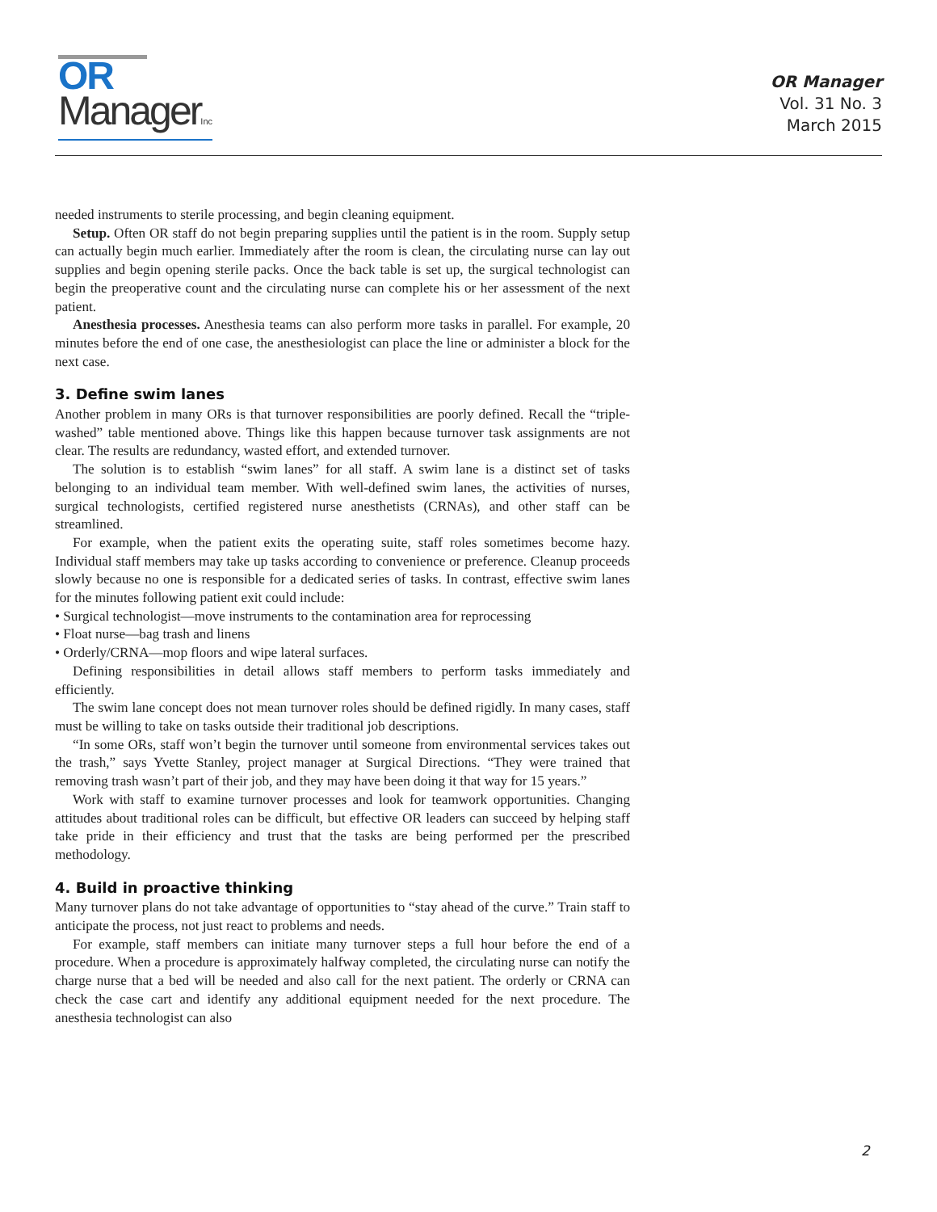OR
ManagerInc
OR Manager
Vol. 31 No. 3
March 2015
needed instruments to sterile processing, and begin cleaning equipment.
Setup. Often OR staff do not begin preparing supplies until the patient is in the room. Supply setup can actually begin much earlier. Immediately after the room is clean, the circulating nurse can lay out supplies and begin opening sterile packs. Once the back table is set up, the surgical technologist can begin the preoperative count and the circulating nurse can complete his or her assessment of the next patient.
Anesthesia processes. Anesthesia teams can also perform more tasks in parallel. For example, 20 minutes before the end of one case, the anesthesiologist can place the line or administer a block for the next case.
3. Define swim lanes
Another problem in many ORs is that turnover responsibilities are poorly defined. Recall the “triple-washed” table mentioned above. Things like this happen because turnover task assignments are not clear. The results are redundancy, wasted effort, and extended turnover.
The solution is to establish “swim lanes” for all staff. A swim lane is a distinct set of tasks belonging to an individual team member. With well-defined swim lanes, the activities of nurses, surgical technologists, certified registered nurse anesthetists (CRNAs), and other staff can be streamlined.
For example, when the patient exits the operating suite, staff roles sometimes become hazy. Individual staff members may take up tasks according to convenience or preference. Cleanup proceeds slowly because no one is responsible for a dedicated series of tasks. In contrast, effective swim lanes for the minutes following patient exit could include:
• Surgical technologist—move instruments to the contamination area for reprocessing
• Float nurse—bag trash and linens
• Orderly/CRNA—mop floors and wipe lateral surfaces.
Defining responsibilities in detail allows staff members to perform tasks immediately and efficiently.
The swim lane concept does not mean turnover roles should be defined rigidly. In many cases, staff must be willing to take on tasks outside their traditional job descriptions.
“In some ORs, staff won’t begin the turnover until someone from environmental services takes out the trash,” says Yvette Stanley, project manager at Surgical Directions. “They were trained that removing trash wasn’t part of their job, and they may have been doing it that way for 15 years.”
Work with staff to examine turnover processes and look for teamwork opportunities. Changing attitudes about traditional roles can be difficult, but effective OR leaders can succeed by helping staff take pride in their efficiency and trust that the tasks are being performed per the prescribed methodology.
4. Build in proactive thinking
Many turnover plans do not take advantage of opportunities to “stay ahead of the curve.” Train staff to anticipate the process, not just react to problems and needs.
For example, staff members can initiate many turnover steps a full hour before the end of a procedure. When a procedure is approximately halfway completed, the circulating nurse can notify the charge nurse that a bed will be needed and also call for the next patient. The orderly or CRNA can check the case cart and identify any additional equipment needed for the next procedure. The anesthesia technologist can also
2